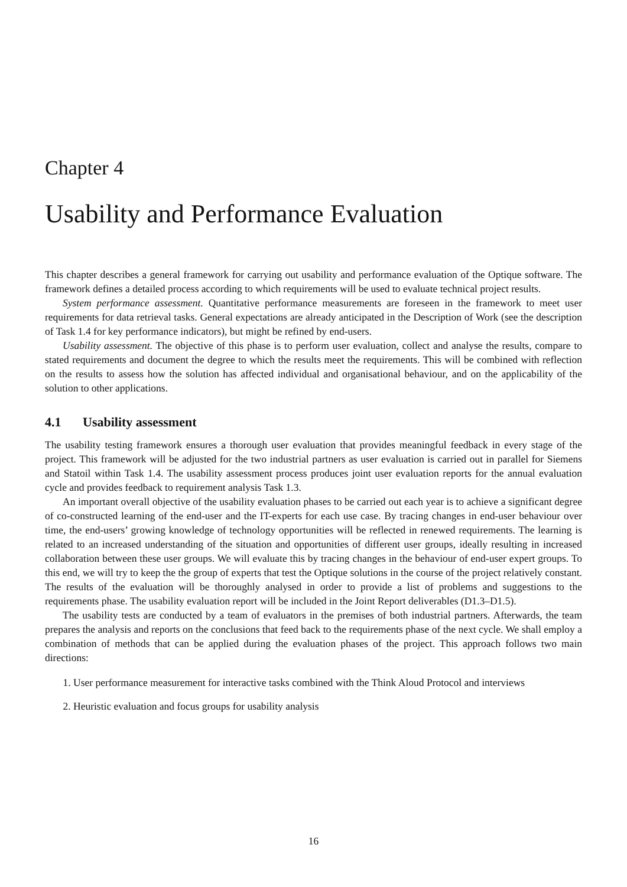Chapter 4
Usability and Performance Evaluation
This chapter describes a general framework for carrying out usability and performance evaluation of the Optique software. The framework defines a detailed process according to which requirements will be used to evaluate technical project results.
System performance assessment. Quantitative performance measurements are foreseen in the framework to meet user requirements for data retrieval tasks. General expectations are already anticipated in the Description of Work (see the description of Task 1.4 for key performance indicators), but might be refined by end-users.
Usability assessment. The objective of this phase is to perform user evaluation, collect and analyse the results, compare to stated requirements and document the degree to which the results meet the requirements. This will be combined with reflection on the results to assess how the solution has affected individual and organisational behaviour, and on the applicability of the solution to other applications.
4.1 Usability assessment
The usability testing framework ensures a thorough user evaluation that provides meaningful feedback in every stage of the project. This framework will be adjusted for the two industrial partners as user evaluation is carried out in parallel for Siemens and Statoil within Task 1.4. The usability assessment process produces joint user evaluation reports for the annual evaluation cycle and provides feedback to requirement analysis Task 1.3.
An important overall objective of the usability evaluation phases to be carried out each year is to achieve a significant degree of co-constructed learning of the end-user and the IT-experts for each use case. By tracing changes in end-user behaviour over time, the end-users’ growing knowledge of technology opportunities will be reflected in renewed requirements. The learning is related to an increased understanding of the situation and opportunities of different user groups, ideally resulting in increased collaboration between these user groups. We will evaluate this by tracing changes in the behaviour of end-user expert groups. To this end, we will try to keep the the group of experts that test the Optique solutions in the course of the project relatively constant. The results of the evaluation will be thoroughly analysed in order to provide a list of problems and suggestions to the requirements phase. The usability evaluation report will be included in the Joint Report deliverables (D1.3–D1.5).
The usability tests are conducted by a team of evaluators in the premises of both industrial partners. Afterwards, the team prepares the analysis and reports on the conclusions that feed back to the requirements phase of the next cycle. We shall employ a combination of methods that can be applied during the evaluation phases of the project. This approach follows two main directions:
1. User performance measurement for interactive tasks combined with the Think Aloud Protocol and interviews
2. Heuristic evaluation and focus groups for usability analysis
16